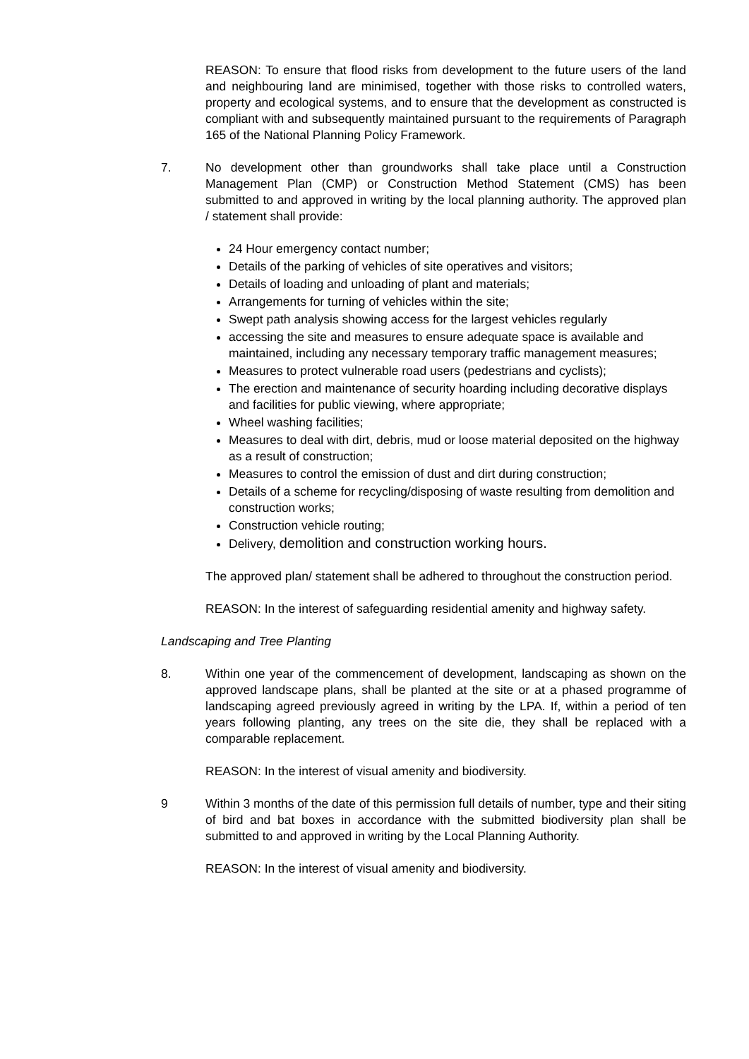REASON: To ensure that flood risks from development to the future users of the land and neighbouring land are minimised, together with those risks to controlled waters, property and ecological systems, and to ensure that the development as constructed is compliant with and subsequently maintained pursuant to the requirements of Paragraph 165 of the National Planning Policy Framework.
7. No development other than groundworks shall take place until a Construction Management Plan (CMP) or Construction Method Statement (CMS) has been submitted to and approved in writing by the local planning authority. The approved plan / statement shall provide:
24 Hour emergency contact number;
Details of the parking of vehicles of site operatives and visitors;
Details of loading and unloading of plant and materials;
Arrangements for turning of vehicles within the site;
Swept path analysis showing access for the largest vehicles regularly
accessing the site and measures to ensure adequate space is available and maintained, including any necessary temporary traffic management measures;
Measures to protect vulnerable road users (pedestrians and cyclists);
The erection and maintenance of security hoarding including decorative displays and facilities for public viewing, where appropriate;
Wheel washing facilities;
Measures to deal with dirt, debris, mud or loose material deposited on the highway as a result of construction;
Measures to control the emission of dust and dirt during construction;
Details of a scheme for recycling/disposing of waste resulting from demolition and construction works;
Construction vehicle routing;
Delivery, demolition and construction working hours.
The approved plan/ statement shall be adhered to throughout the construction period.
REASON: In the interest of safeguarding residential amenity and highway safety.
Landscaping and Tree Planting
8. Within one year of the commencement of development, landscaping as shown on the approved landscape plans, shall be planted at the site or at a phased programme of landscaping agreed previously agreed in writing by the LPA. If, within a period of ten years following planting, any trees on the site die, they shall be replaced with a comparable replacement.
REASON: In the interest of visual amenity and biodiversity.
9 Within 3 months of the date of this permission full details of number, type and their siting of bird and bat boxes in accordance with the submitted biodiversity plan shall be submitted to and approved in writing by the Local Planning Authority.
REASON: In the interest of visual amenity and biodiversity.